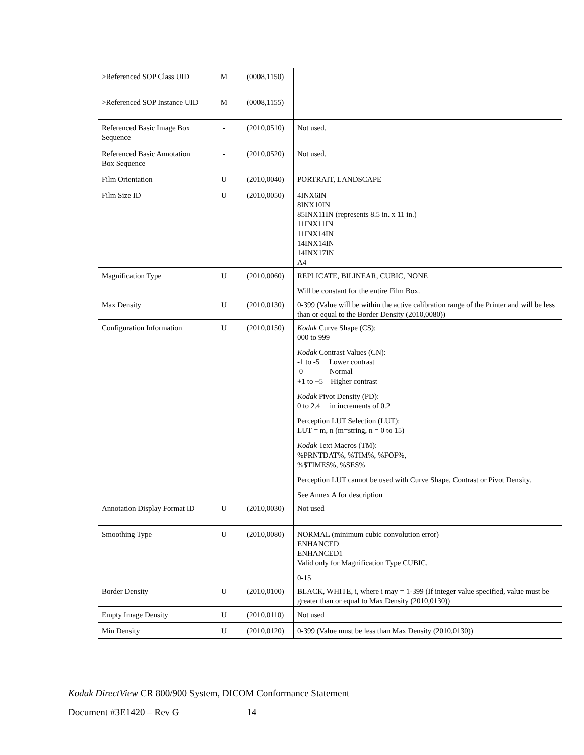| >Referenced SOP Class UID | M | (0008,1150) | |
| >Referenced SOP Instance UID | M | (0008,1155) | |
| Referenced Basic Image Box Sequence | - | (2010,0510) | Not used. |
| Referenced Basic Annotation Box Sequence | - | (2010,0520) | Not used. |
| Film Orientation | U | (2010,0040) | PORTRAIT, LANDSCAPE |
| Film Size ID | U | (2010,0050) | 4INX6IN 8INX10IN 85INX11IN (represents 8.5 in. x 11 in.) 11INX11IN 11INX14IN 14INX14IN 14INX17IN A4 |
| Magnification Type | U | (2010,0060) | REPLICATE, BILINEAR, CUBIC, NONE Will be constant for the entire Film Box. |
| Max Density | U | (2010,0130) | 0-399 (Value will be within the active calibration range of the Printer and will be less than or equal to the Border Density (2010,0080)) |
| Configuration Information | U | (2010,0150) | Kodak Curve Shape (CS): 000 to 999 Kodak Contrast Values (CN): -1 to -5 Lower contrast 0 Normal +1 to +5 Higher contrast Kodak Pivot Density (PD): 0 to 2.4 in increments of 0.2 Perception LUT Selection (LUT): LUT = m, n (m=string, n = 0 to 15) Kodak Text Macros (TM): %PRNTDAT%, %TIM%, %FOF%, %$TIME$%, %SES% Perception LUT cannot be used with Curve Shape, Contrast or Pivot Density. See Annex A for description |
| Annotation Display Format ID | U | (2010,0030) | Not used |
| Smoothing Type | U | (2010,0080) | NORMAL (minimum cubic convolution error) ENHANCED ENHANCED1 Valid only for Magnification Type CUBIC. 0-15 |
| Border Density | U | (2010,0100) | BLACK, WHITE, i, where i may = 1-399 (If integer value specified, value must be greater than or equal to Max Density (2010,0130)) |
| Empty Image Density | U | (2010,0110) | Not used |
| Min Density | U | (2010,0120) | 0-399 (Value must be less than Max Density (2010,0130)) |
Kodak DirectView CR 800/900 System, DICOM Conformance Statement
Document #3E1420 – Rev G 14